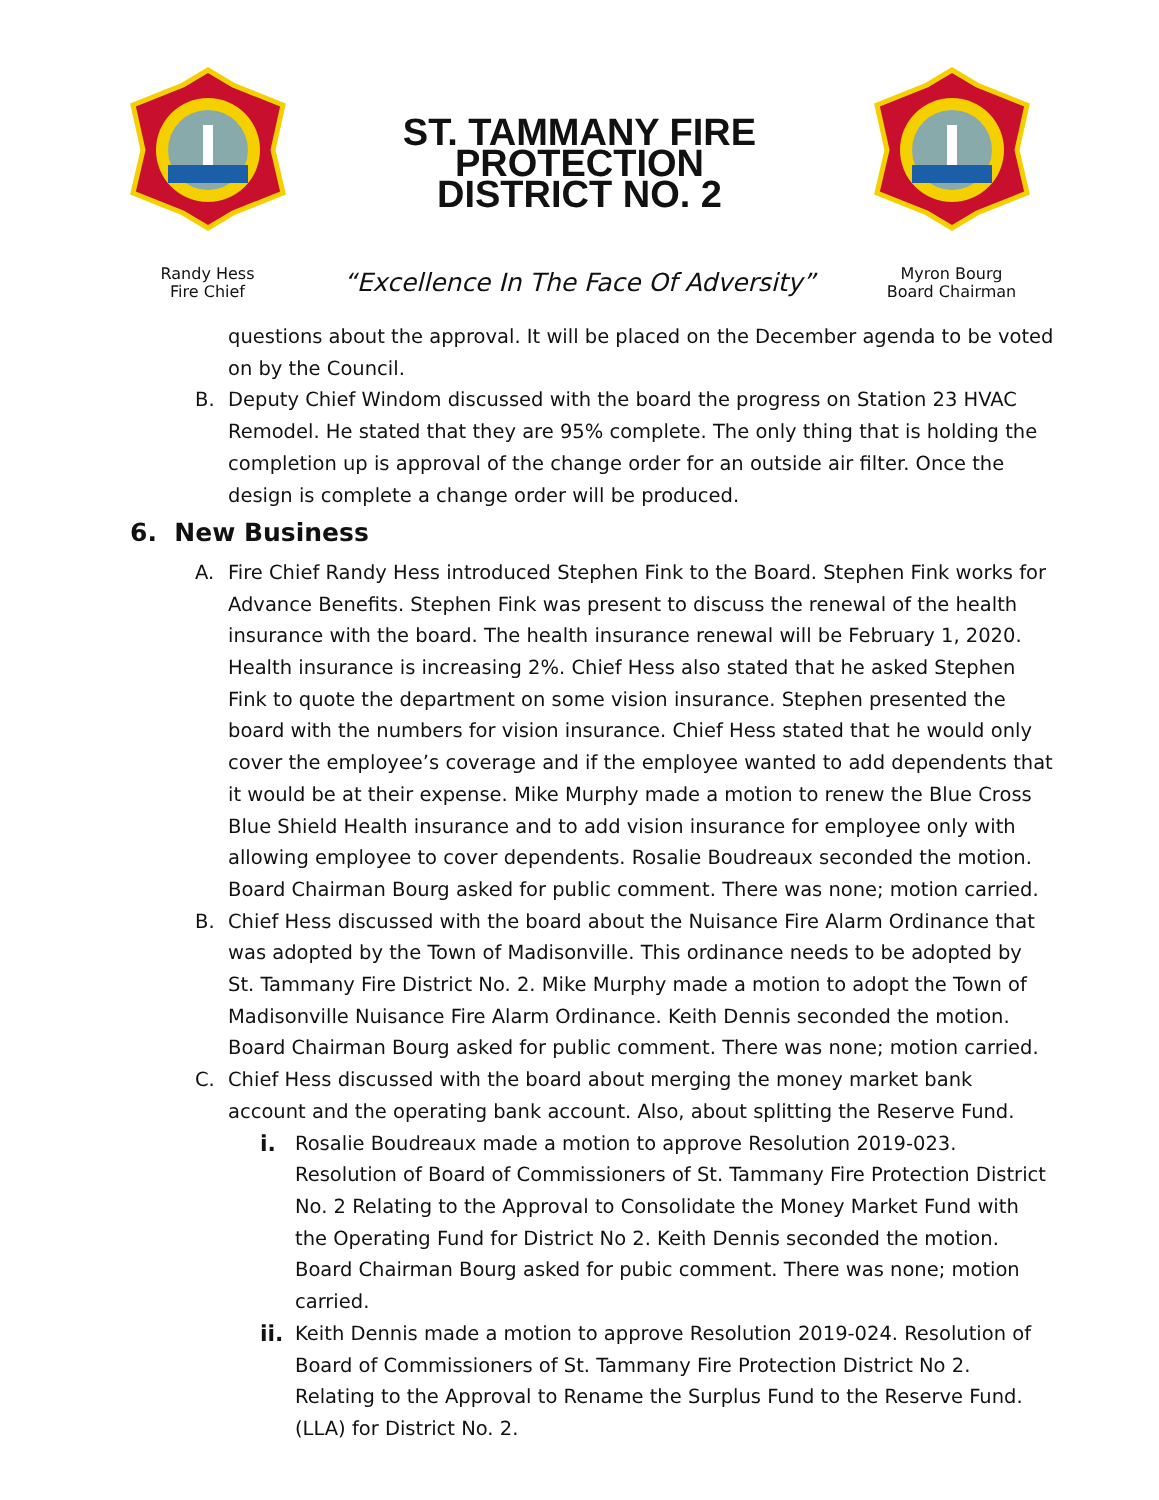Randy Hess
Fire Chief
ST. TAMMANY FIRE
PROTECTION
DISTRICT NO. 2
“Excellence In The Face Of Adversity”
Myron Bourg
Board Chairman
questions about the approval. It will be placed on the December agenda to be voted on by the Council.
B. Deputy Chief Windom discussed with the board the progress on Station 23 HVAC Remodel. He stated that they are 95% complete. The only thing that is holding the completion up is approval of the change order for an outside air filter. Once the design is complete a change order will be produced.
6. New Business
A. Fire Chief Randy Hess introduced Stephen Fink to the Board. Stephen Fink works for Advance Benefits. Stephen Fink was present to discuss the renewal of the health insurance with the board. The health insurance renewal will be February 1, 2020. Health insurance is increasing 2%. Chief Hess also stated that he asked Stephen Fink to quote the department on some vision insurance. Stephen presented the board with the numbers for vision insurance. Chief Hess stated that he would only cover the employee’s coverage and if the employee wanted to add dependents that it would be at their expense. Mike Murphy made a motion to renew the Blue Cross Blue Shield Health insurance and to add vision insurance for employee only with allowing employee to cover dependents. Rosalie Boudreaux seconded the motion. Board Chairman Bourg asked for public comment. There was none; motion carried.
B. Chief Hess discussed with the board about the Nuisance Fire Alarm Ordinance that was adopted by the Town of Madisonville. This ordinance needs to be adopted by St. Tammany Fire District No. 2. Mike Murphy made a motion to adopt the Town of Madisonville Nuisance Fire Alarm Ordinance. Keith Dennis seconded the motion. Board Chairman Bourg asked for public comment. There was none; motion carried.
C. Chief Hess discussed with the board about merging the money market bank account and the operating bank account. Also, about splitting the Reserve Fund.
i. Rosalie Boudreaux made a motion to approve Resolution 2019-023. Resolution of Board of Commissioners of St. Tammany Fire Protection District No. 2 Relating to the Approval to Consolidate the Money Market Fund with the Operating Fund for District No 2. Keith Dennis seconded the motion. Board Chairman Bourg asked for pubic comment. There was none; motion carried.
ii.
Keith Dennis made a motion to approve Resolution 2019-024. Resolution of Board of Commissioners of St. Tammany Fire Protection District No 2. Relating to the Approval to Rename the Surplus Fund to the Reserve Fund. (LLA) for District No. 2.